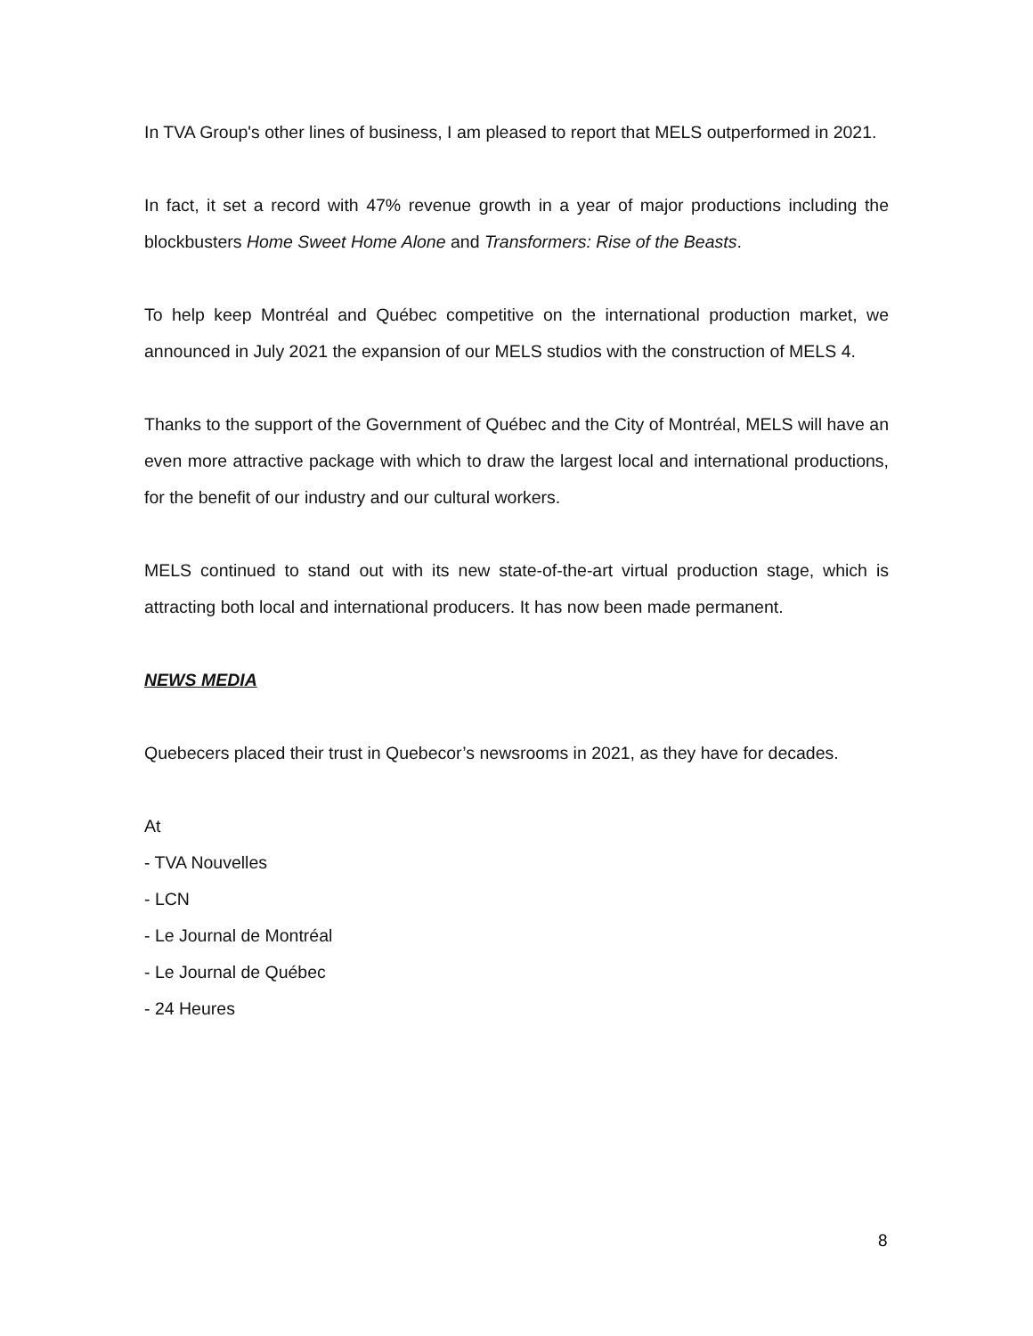In TVA Group's other lines of business, I am pleased to report that MELS outperformed in 2021.
In fact, it set a record with 47% revenue growth in a year of major productions including the blockbusters Home Sweet Home Alone and Transformers: Rise of the Beasts.
To help keep Montréal and Québec competitive on the international production market, we announced in July 2021 the expansion of our MELS studios with the construction of MELS 4.
Thanks to the support of the Government of Québec and the City of Montréal, MELS will have an even more attractive package with which to draw the largest local and international productions, for the benefit of our industry and our cultural workers.
MELS continued to stand out with its new state-of-the-art virtual production stage, which is attracting both local and international producers. It has now been made permanent.
NEWS MEDIA
Quebecers placed their trust in Quebecor’s newsrooms in 2021, as they have for decades.
At
- TVA Nouvelles
- LCN
- Le Journal de Montréal
- Le Journal de Québec
- 24 Heures
8